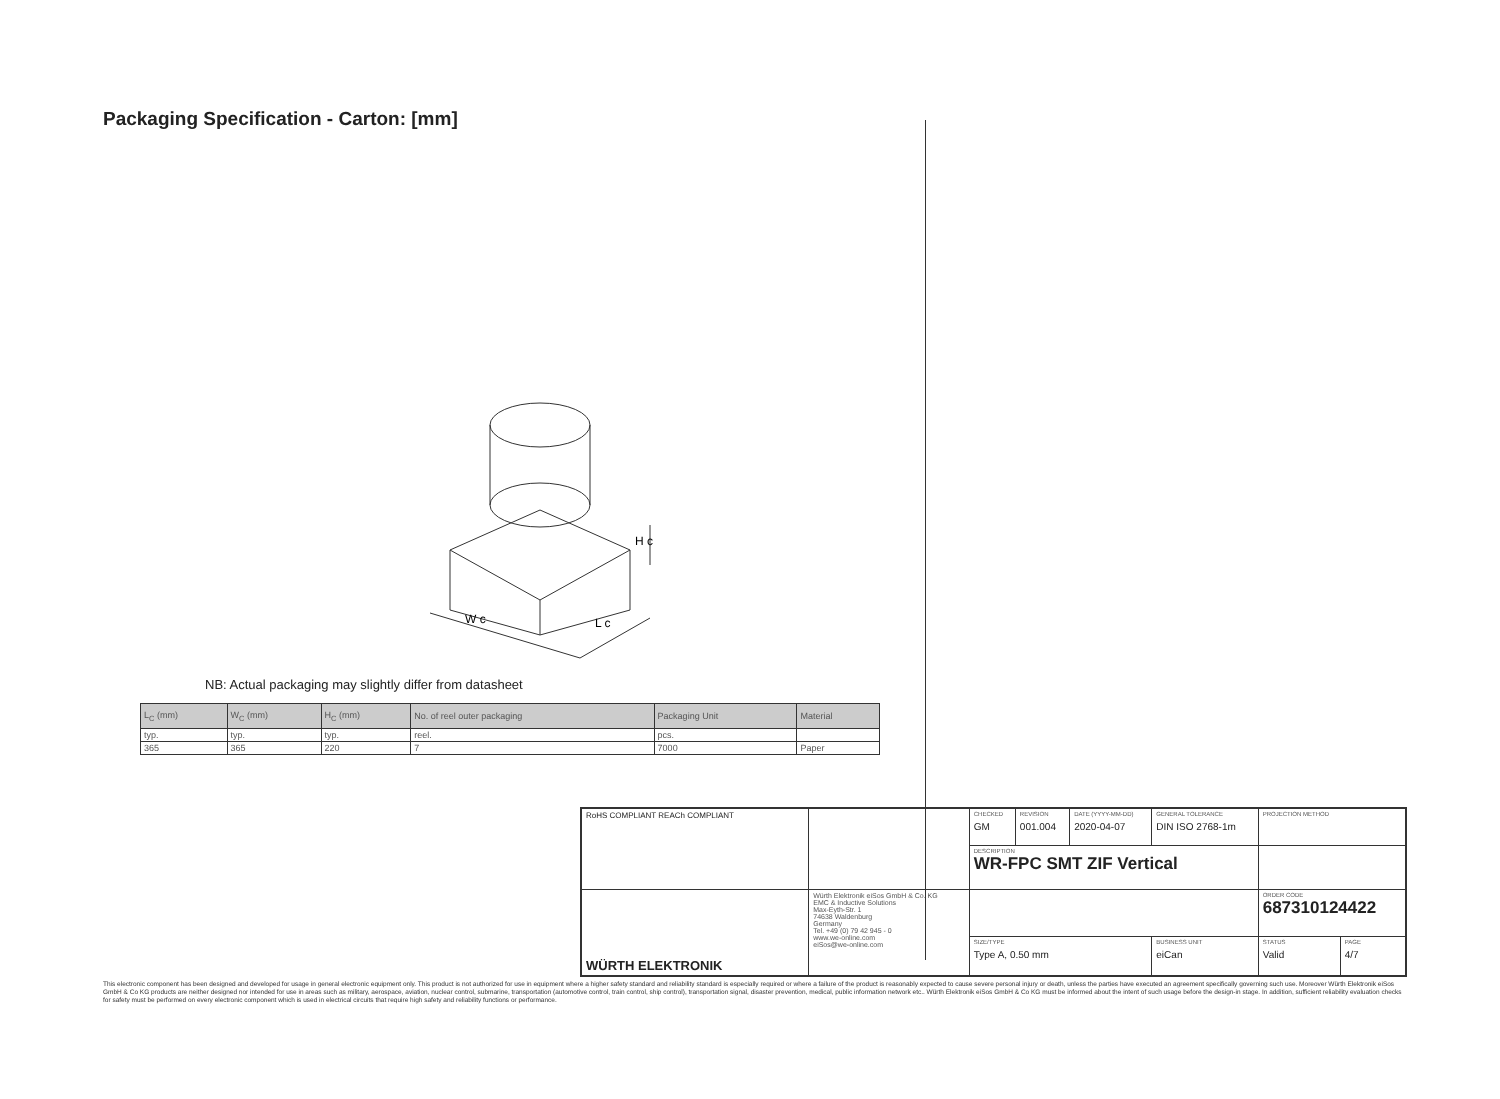Packaging Specification - Carton: [mm]
W c
L c
H c
NB: Actual packaging may slightly differ from datasheet
| L<sub>C</sub> (mm) | W<sub>C</sub> (mm) | H<sub>C</sub> (mm) | No. of reel outer packaging | Packaging Unit | Material |
| --- | --- | --- | --- | --- | --- |
| typ. | typ. | typ. | reel. | pcs. | |
| 365 | 365 | 220 | 7 | 7000 | Paper |
| RoHS COMPLIANT REACh COMPLIANT | | CHECKED GM | REVISION 001.004 | DATE (YYYY-MM-DD) 2020-04-07 | GENERAL TOLERANCE DIN ISO 2768-1m | PROJECTION METHOD | |
| | | DESCRIPTION WR-FPC SMT ZIF Vertical | | | | | |
| WÜRTH ELEKTRONIK | Würth Elektronik eiSos GmbH & Co. KG EMC & Inductive Solutions Max-Eyth-Str. 1 74638 Waldenburg Germany Tel. +49 (0) 79 42 945 - 0 www.we-online.com eiSos@we-online.com | | | | | ORDER CODE 687310124422 | |
| | | SIZE/TYPE Type A, 0.50 mm | | | BUSINESS UNIT eiCan | STATUS Valid | PAGE 4/7 |
This electronic component has been designed and developed for usage in general electronic equipment only. This product is not authorized for use in equipment where a higher safety standard and reliability standard is especially required or where a failure of the product is reasonably expected to cause severe personal injury or death, unless the parties have executed an agreement specifically governing such use. Moreover Würth Elektronik eiSos GmbH & Co KG products are neither designed nor intended for use in areas such as military, aerospace, aviation, nuclear control, submarine, transportation (automotive control, train control, ship control), transportation signal, disaster prevention, medical, public information network etc.. Würth Elektronik eiSos GmbH & Co KG must be informed about the intent of such usage before the design-in stage. In addition, sufficient reliability evaluation checks for safety must be performed on every electronic component which is used in electrical circuits that require high safety and reliability functions or performance.